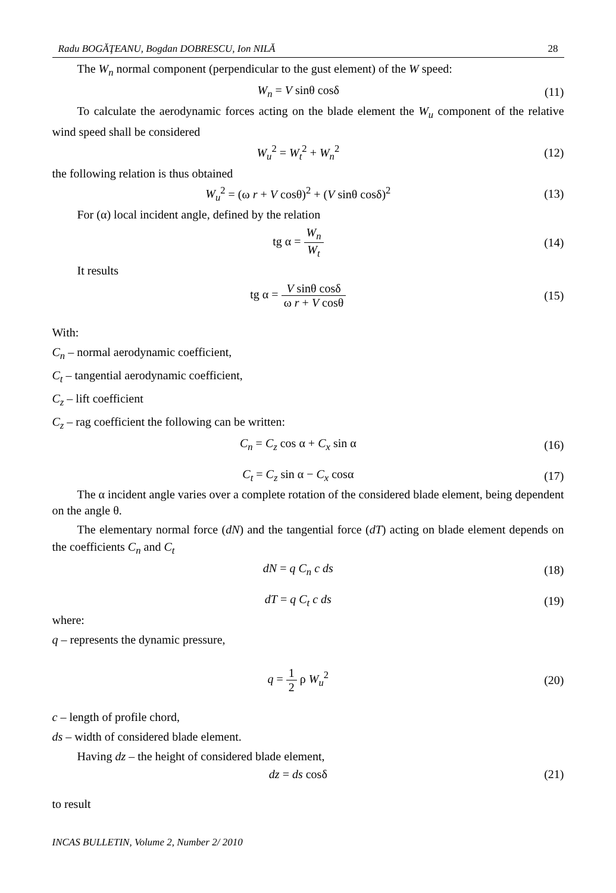Radu BOGĂŢEANU, Bogdan DOBRESCU, Ion NILĂ 28
The W<sub>n</sub> normal component (perpendicular to the gust element) of the W speed:
W<sub>n</sub> = V sinθ cosδ (11)
To calculate the aerodynamic forces acting on the blade element the W<sub>u</sub> component of the relative wind speed shall be considered
W<sub>u</sub><sup>2</sup> = W<sub>t</sub><sup>2</sup> + W<sub>n</sub><sup>2</sup> (12)
the following relation is thus obtained
W<sub>u</sub><sup>2</sup> = (ω r + V cosθ)<sup>2</sup> + (V sinθ cosδ)<sup>2</sup> (13)
For (α) local incident angle, defined by the relation
tg α = W<sub>n</sub> W<sub>t</sub> (14)
It results
tg α = V sinθ cosδ ω r + V cosθ (15)
With:
C<sub>n</sub> – normal aerodynamic coefficient,
C<sub>t</sub> – tangential aerodynamic coefficient,
C<sub>z</sub> – lift coefficient
C<sub>z</sub> – rag coefficient the following can be written:
C<sub>n</sub> = C<sub>z</sub> cos α + C<sub>x</sub> sin α (16)
C<sub>t</sub> = C<sub>z</sub> sin α − C<sub>x</sub> cosα (17)
The α incident angle varies over a complete rotation of the considered blade element, being dependent on the angle θ.
The elementary normal force (dN) and the tangential force (dT) acting on blade element depends on the coefficients C<sub>n</sub> and C<sub>t</sub>
dN = q C<sub>n</sub> c ds (18)
dT = q C<sub>t</sub> c ds (19)
where:
q – represents the dynamic pressure,
q = 1 2 ρ W<sub>u</sub><sup>2</sup> (20)
c – length of profile chord,
ds – width of considered blade element.
Having dz – the height of considered blade element,
dz = ds cosδ (21)
to result
INCAS BULLETIN, Volume 2, Number 2/ 2010